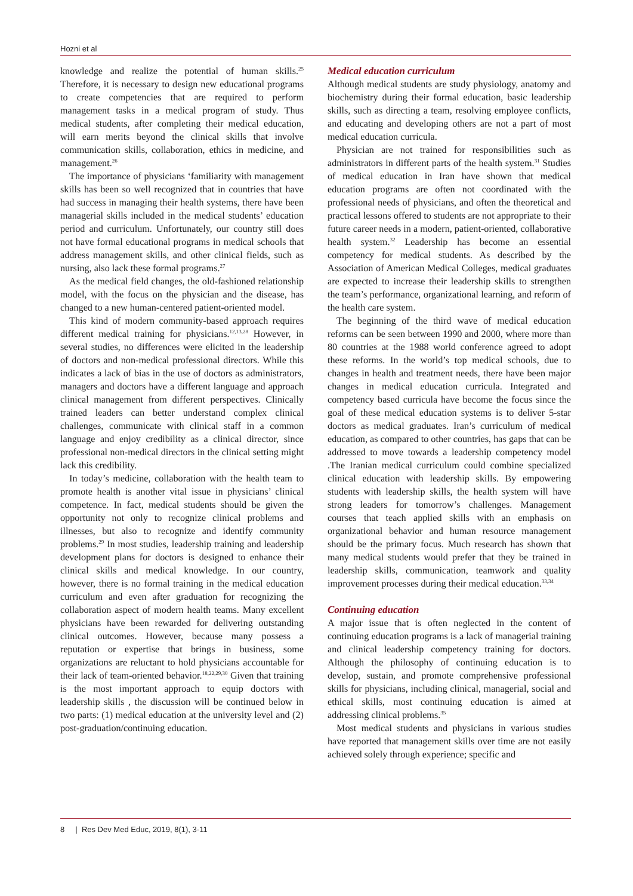Hozni et al
knowledge and realize the potential of human skills.<sup>25</sup> Therefore, it is necessary to design new educational programs to create competencies that are required to perform management tasks in a medical program of study. Thus medical students, after completing their medical education, will earn merits beyond the clinical skills that involve communication skills, collaboration, ethics in medicine, and management.<sup>26</sup>
The importance of physicians ‘familiarity with management skills has been so well recognized that in countries that have had success in managing their health systems, there have been managerial skills included in the medical students’ education period and curriculum. Unfortunately, our country still does not have formal educational programs in medical schools that address management skills, and other clinical fields, such as nursing, also lack these formal programs.<sup>27</sup>
As the medical field changes, the old-fashioned relationship model, with the focus on the physician and the disease, has changed to a new human-centered patient-oriented model.
This kind of modern community-based approach requires different medical training for physicians.<sup>12,13,28</sup> However, in several studies, no differences were elicited in the leadership of doctors and non-medical professional directors. While this indicates a lack of bias in the use of doctors as administrators, managers and doctors have a different language and approach clinical management from different perspectives. Clinically trained leaders can better understand complex clinical challenges, communicate with clinical staff in a common language and enjoy credibility as a clinical director, since professional non-medical directors in the clinical setting might lack this credibility.
In today’s medicine, collaboration with the health team to promote health is another vital issue in physicians’ clinical competence. In fact, medical students should be given the opportunity not only to recognize clinical problems and illnesses, but also to recognize and identify community problems.<sup>29</sup> In most studies, leadership training and leadership development plans for doctors is designed to enhance their clinical skills and medical knowledge. In our country, however, there is no formal training in the medical education curriculum and even after graduation for recognizing the collaboration aspect of modern health teams. Many excellent physicians have been rewarded for delivering outstanding clinical outcomes. However, because many possess a reputation or expertise that brings in business, some organizations are reluctant to hold physicians accountable for their lack of team-oriented behavior.<sup>18,22,29,30</sup> Given that training is the most important approach to equip doctors with leadership skills , the discussion will be continued below in two parts: (1) medical education at the university level and (2) post-graduation/continuing education.
Medical education curriculum
Although medical students are study physiology, anatomy and biochemistry during their formal education, basic leadership skills, such as directing a team, resolving employee conflicts, and educating and developing others are not a part of most medical education curricula.
Physician are not trained for responsibilities such as administrators in different parts of the health system.<sup>31</sup> Studies of medical education in Iran have shown that medical education programs are often not coordinated with the professional needs of physicians, and often the theoretical and practical lessons offered to students are not appropriate to their future career needs in a modern, patient-oriented, collaborative health system.<sup>32</sup> Leadership has become an essential competency for medical students. As described by the Association of American Medical Colleges, medical graduates are expected to increase their leadership skills to strengthen the team’s performance, organizational learning, and reform of the health care system.
The beginning of the third wave of medical education reforms can be seen between 1990 and 2000, where more than 80 countries at the 1988 world conference agreed to adopt these reforms. In the world’s top medical schools, due to changes in health and treatment needs, there have been major changes in medical education curricula. Integrated and competency based curricula have become the focus since the goal of these medical education systems is to deliver 5-star doctors as medical graduates. Iran’s curriculum of medical education, as compared to other countries, has gaps that can be addressed to move towards a leadership competency model .The Iranian medical curriculum could combine specialized clinical education with leadership skills. By empowering students with leadership skills, the health system will have strong leaders for tomorrow’s challenges. Management courses that teach applied skills with an emphasis on organizational behavior and human resource management should be the primary focus. Much research has shown that many medical students would prefer that they be trained in leadership skills, communication, teamwork and quality improvement processes during their medical education.<sup>33,34</sup>
Continuing education
A major issue that is often neglected in the content of continuing education programs is a lack of managerial training and clinical leadership competency training for doctors. Although the philosophy of continuing education is to develop, sustain, and promote comprehensive professional skills for physicians, including clinical, managerial, social and ethical skills, most continuing education is aimed at addressing clinical problems.<sup>35</sup>
Most medical students and physicians in various studies have reported that management skills over time are not easily achieved solely through experience; specific and
8 | Res Dev Med Educ, 2019, 8(1), 3-11